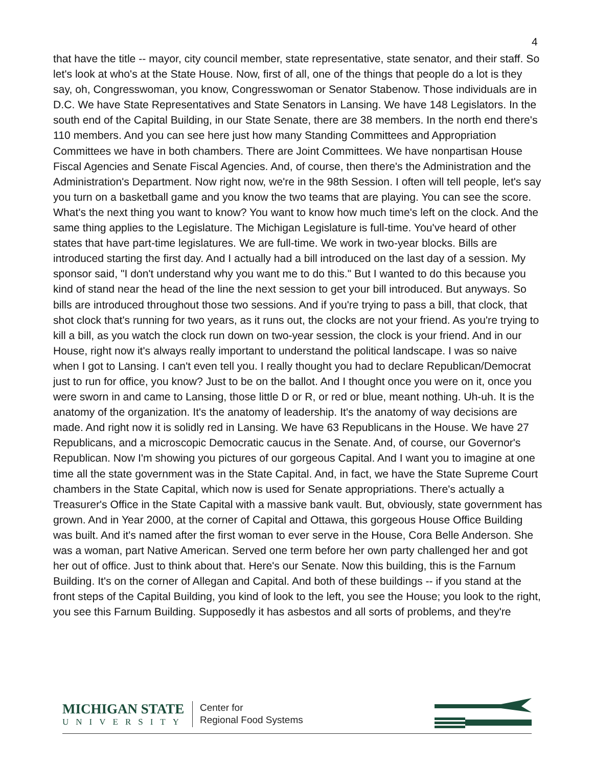4
that have the title -- mayor, city council member, state representative, state senator, and their staff. So let's look at who's at the State House. Now, first of all, one of the things that people do a lot is they say, oh, Congresswoman, you know, Congresswoman or Senator Stabenow. Those individuals are in D.C. We have State Representatives and State Senators in Lansing. We have 148 Legislators. In the south end of the Capital Building, in our State Senate, there are 38 members. In the north end there's 110 members. And you can see here just how many Standing Committees and Appropriation Committees we have in both chambers. There are Joint Committees. We have nonpartisan House Fiscal Agencies and Senate Fiscal Agencies. And, of course, then there's the Administration and the Administration's Department. Now right now, we're in the 98th Session. I often will tell people, let's say you turn on a basketball game and you know the two teams that are playing. You can see the score. What's the next thing you want to know? You want to know how much time's left on the clock. And the same thing applies to the Legislature. The Michigan Legislature is full-time. You've heard of other states that have part-time legislatures. We are full-time. We work in two-year blocks. Bills are introduced starting the first day. And I actually had a bill introduced on the last day of a session. My sponsor said, "I don't understand why you want me to do this." But I wanted to do this because you kind of stand near the head of the line the next session to get your bill introduced. But anyways. So bills are introduced throughout those two sessions. And if you're trying to pass a bill, that clock, that shot clock that's running for two years, as it runs out, the clocks are not your friend. As you're trying to kill a bill, as you watch the clock run down on two-year session, the clock is your friend. And in our House, right now it's always really important to understand the political landscape. I was so naive when I got to Lansing. I can't even tell you. I really thought you had to declare Republican/Democrat just to run for office, you know? Just to be on the ballot. And I thought once you were on it, once you were sworn in and came to Lansing, those little D or R, or red or blue, meant nothing. Uh-uh. It is the anatomy of the organization. It's the anatomy of leadership. It's the anatomy of way decisions are made. And right now it is solidly red in Lansing. We have 63 Republicans in the House. We have 27 Republicans, and a microscopic Democratic caucus in the Senate. And, of course, our Governor's Republican. Now I'm showing you pictures of our gorgeous Capital. And I want you to imagine at one time all the state government was in the State Capital. And, in fact, we have the State Supreme Court chambers in the State Capital, which now is used for Senate appropriations. There's actually a Treasurer's Office in the State Capital with a massive bank vault. But, obviously, state government has grown. And in Year 2000, at the corner of Capital and Ottawa, this gorgeous House Office Building was built. And it's named after the first woman to ever serve in the House, Cora Belle Anderson. She was a woman, part Native American. Served one term before her own party challenged her and got her out of office. Just to think about that. Here's our Senate. Now this building, this is the Farnum Building. It's on the corner of Allegan and Capital. And both of these buildings -- if you stand at the front steps of the Capital Building, you kind of look to the left, you see the House; you look to the right, you see this Farnum Building. Supposedly it has asbestos and all sorts of problems, and they're
MICHIGAN STATE
UNIVERSITY
Center for
Regional Food Systems